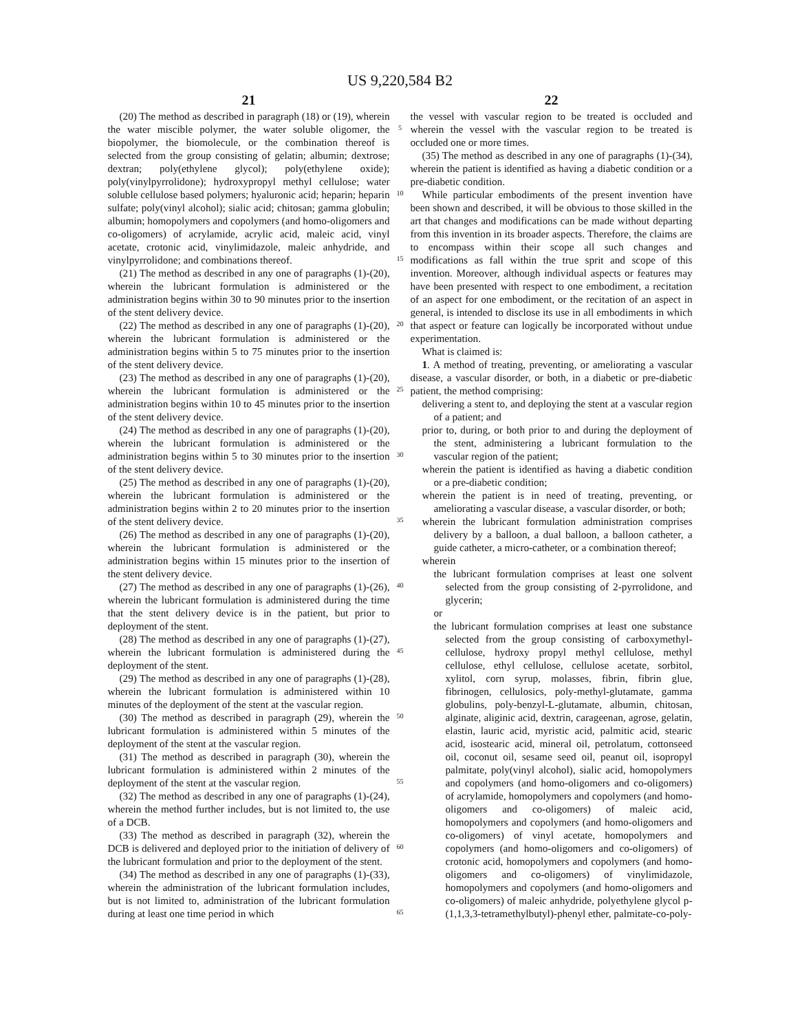US 9,220,584 B2
21
(20) The method as described in paragraph (18) or (19), wherein the water miscible polymer, the water soluble oligomer, the biopolymer, the biomolecule, or the combination thereof is selected from the group consisting of gelatin; albumin; dextrose; dextran; poly(ethylene glycol); poly(ethylene oxide); poly(vinylpyrrolidone); hydroxypropyl methyl cellulose; water soluble cellulose based polymers; hyaluronic acid; heparin; heparin sulfate; poly(vinyl alcohol); sialic acid; chitosan; gamma globulin; albumin; homopolymers and copolymers (and homo-oligomers and co-oligomers) of acrylamide, acrylic acid, maleic acid, vinyl acetate, crotonic acid, vinylimidazole, maleic anhydride, and vinylpyrrolidone; and combinations thereof.
(21) The method as described in any one of paragraphs (1)-(20), wherein the lubricant formulation is administered or the administration begins within 30 to 90 minutes prior to the insertion of the stent delivery device.
(22) The method as described in any one of paragraphs (1)-(20), wherein the lubricant formulation is administered or the administration begins within 5 to 75 minutes prior to the insertion of the stent delivery device.
(23) The method as described in any one of paragraphs (1)-(20), wherein the lubricant formulation is administered or the administration begins within 10 to 45 minutes prior to the insertion of the stent delivery device.
(24) The method as described in any one of paragraphs (1)-(20), wherein the lubricant formulation is administered or the administration begins within 5 to 30 minutes prior to the insertion of the stent delivery device.
(25) The method as described in any one of paragraphs (1)-(20), wherein the lubricant formulation is administered or the administration begins within 2 to 20 minutes prior to the insertion of the stent delivery device.
(26) The method as described in any one of paragraphs (1)-(20), wherein the lubricant formulation is administered or the administration begins within 15 minutes prior to the insertion of the stent delivery device.
(27) The method as described in any one of paragraphs (1)-(26), wherein the lubricant formulation is administered during the time that the stent delivery device is in the patient, but prior to deployment of the stent.
(28) The method as described in any one of paragraphs (1)-(27), wherein the lubricant formulation is administered during the deployment of the stent.
(29) The method as described in any one of paragraphs (1)-(28), wherein the lubricant formulation is administered within 10 minutes of the deployment of the stent at the vascular region.
(30) The method as described in paragraph (29), wherein the lubricant formulation is administered within 5 minutes of the deployment of the stent at the vascular region.
(31) The method as described in paragraph (30), wherein the lubricant formulation is administered within 2 minutes of the deployment of the stent at the vascular region.
(32) The method as described in any one of paragraphs (1)-(24), wherein the method further includes, but is not limited to, the use of a DCB.
(33) The method as described in paragraph (32), wherein the DCB is delivered and deployed prior to the initiation of delivery of the lubricant formulation and prior to the deployment of the stent.
(34) The method as described in any one of paragraphs (1)-(33), wherein the administration of the lubricant formulation includes, but is not limited to, administration of the lubricant formulation during at least one time period in which
5
10
15
20
25
30
35
40
45
50
55
60
65
22
the vessel with vascular region to be treated is occluded and wherein the vessel with the vascular region to be treated is occluded one or more times.
(35) The method as described in any one of paragraphs (1)-(34), wherein the patient is identified as having a diabetic condition or a pre-diabetic condition.
While particular embodiments of the present invention have been shown and described, it will be obvious to those skilled in the art that changes and modifications can be made without departing from this invention in its broader aspects. Therefore, the claims are to encompass within their scope all such changes and modifications as fall within the true sprit and scope of this invention. Moreover, although individual aspects or features may have been presented with respect to one embodiment, a recitation of an aspect for one embodiment, or the recitation of an aspect in general, is intended to disclose its use in all embodiments in which that aspect or feature can logically be incorporated without undue experimentation.
What is claimed is:
1. A method of treating, preventing, or ameliorating a vascular disease, a vascular disorder, or both, in a diabetic or pre-diabetic patient, the method comprising:
delivering a stent to, and deploying the stent at a vascular region of a patient; and
prior to, during, or both prior to and during the deployment of the stent, administering a lubricant formulation to the vascular region of the patient;
wherein the patient is identified as having a diabetic condition or a pre-diabetic condition;
wherein the patient is in need of treating, preventing, or ameliorating a vascular disease, a vascular disorder, or both;
wherein the lubricant formulation administration comprises delivery by a balloon, a dual balloon, a balloon catheter, a guide catheter, a micro-catheter, or a combination thereof;
wherein
the lubricant formulation comprises at least one solvent selected from the group consisting of 2-pyrrolidone, and glycerin;
or
the lubricant formulation comprises at least one substance selected from the group consisting of carboxymethyl-cellulose, hydroxy propyl methyl cellulose, methyl cellulose, ethyl cellulose, cellulose acetate, sorbitol, xylitol, corn syrup, molasses, fibrin, fibrin glue, fibrinogen, cellulosics, poly-methyl-glutamate, gamma globulins, poly-benzyl-L-glutamate, albumin, chitosan, alginate, aliginic acid, dextrin, carageenan, agrose, gelatin, elastin, lauric acid, myristic acid, palmitic acid, stearic acid, isostearic acid, mineral oil, petrolatum, cottonseed oil, coconut oil, sesame seed oil, peanut oil, isopropyl palmitate, poly(vinyl alcohol), sialic acid, homopolymers and copolymers (and homo-oligomers and co-oligomers) of acrylamide, homopolymers and copolymers (and homo-oligomers and co-oligomers) of maleic acid, homopolymers and copolymers (and homo-oligomers and co-oligomers) of vinyl acetate, homopolymers and copolymers (and homo-oligomers and co-oligomers) of crotonic acid, homopolymers and copolymers (and homo-oligomers and co-oligomers) of vinylimidazole, homopolymers and copolymers (and homo-oligomers and co-oligomers) of maleic anhydride, polyethylene glycol p-(1,1,3,3-tetramethylbutyl)-phenyl ether, palmitate-co-poly-